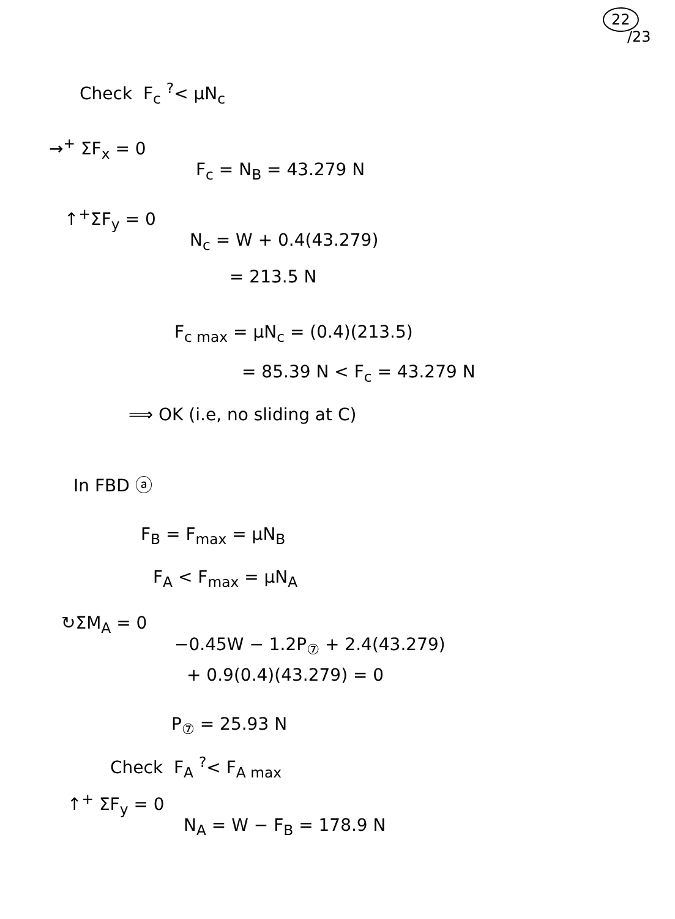22
/23
Check F<sub>c</sub> <sup>?</sup>< μN<sub>c</sub>
→<sup>+</sup> ΣF<sub>x</sub> = 0
F<sub>c</sub> = N<sub>B</sub> = 43.279 N
↑<sup>+</sup>ΣF<sub>y</sub> = 0
N<sub>c</sub> = W + 0.4(43.279)
= 213.5 N
F<sub>c max</sub> = μN<sub>c</sub> = (0.4)(213.5)
= 85.39 N < F<sub>c</sub> = 43.279 N
⟹ OK (i.e, no sliding at C)
In FBD ⓐ
F<sub>B</sub> = F<sub>max</sub> = μN<sub>B</sub>
F<sub>A</sub> < F<sub>max</sub> = μN<sub>A</sub>
↻ΣM<sub>A</sub> = 0
−0.45W − 1.2P<sub>⑦</sub> + 2.4(43.279)
+ 0.9(0.4)(43.279) = 0
P<sub>⑦</sub> = 25.93 N
Check F<sub>A</sub> <sup>?</sup>< F<sub>A max</sub>
↑<sup>+</sup> ΣF<sub>y</sub> = 0
N<sub>A</sub> = W − F<sub>B</sub> = 178.9 N